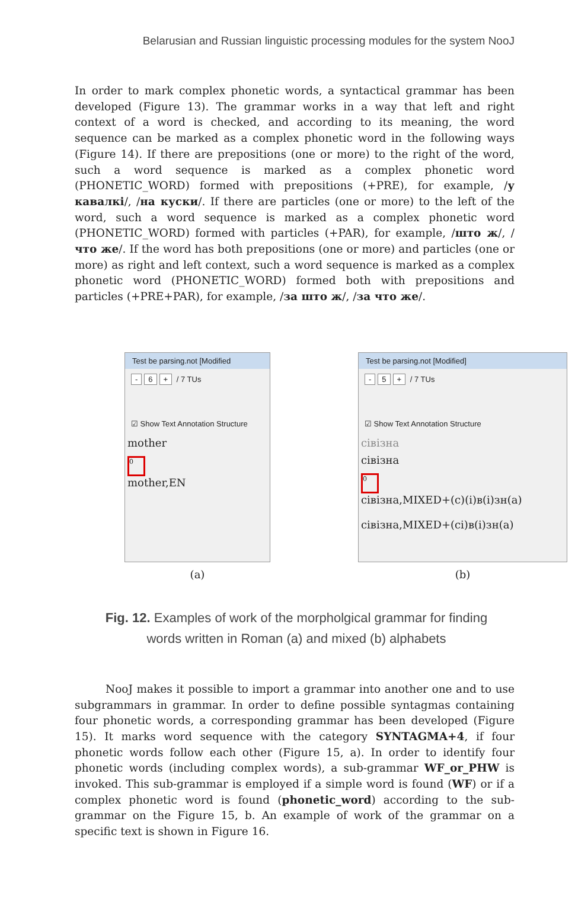Belarusian and Russian linguistic processing modules for the system NooJ
In order to mark complex phonetic words, a syntactical grammar has been developed (Figure 13). The grammar works in a way that left and right context of a word is checked, and according to its meaning, the word sequence can be marked as a complex phonetic word in the following ways (Figure 14). If there are prepositions (one or more) to the right of the word, such a word sequence is marked as a complex phonetic word (PHONETIC_WORD) formed with prepositions (+PRE), for example, /у кавалкі/, /на куски/. If there are particles (one or more) to the left of the word, such a word sequence is marked as a complex phonetic word (PHONETIC_WORD) formed with particles (+PAR), for example, /што ж/, /что же/. If the word has both prepositions (one or more) and particles (one or more) as right and left context, such a word sequence is marked as a complex phonetic word (PHONETIC_WORD) formed both with prepositions and particles (+PRE+PAR), for example, /за што ж/, /за что же/.
Test be parsing.not [Modified
- 6 + / 7 TUs
☑ Show Text Annotation Structure
mother
0
mother,EN
(a)
Test be parsing.not [Modified]
- 5 + / 7 TUs
☑ Show Text Annotation Structure
сiвiзна
сiвiзна
0
сiвiзна,MIXED+(с)(i)в(i)зн(а)
сiвiзна,MIXED+(сi)в(i)зн(а)
(b)
Fig. 12. Examples of work of the morpholgical grammar for finding words written in Roman (a) and mixed (b) alphabets
NooJ makes it possible to import a grammar into another one and to use subgrammars in grammar. In order to define possible syntagmas containing four phonetic words, a corresponding grammar has been developed (Figure 15). It marks word sequence with the category SYNTAGMA+4, if four phonetic words follow each other (Figure 15, a). In order to identify four phonetic words (including complex words), a sub-grammar WF_or_PHW is invoked. This sub-grammar is employed if a simple word is found (WF) or if a complex phonetic word is found (phonetic_word) according to the sub-grammar on the Figure 15, b. An example of work of the grammar on a specific text is shown in Figure 16.